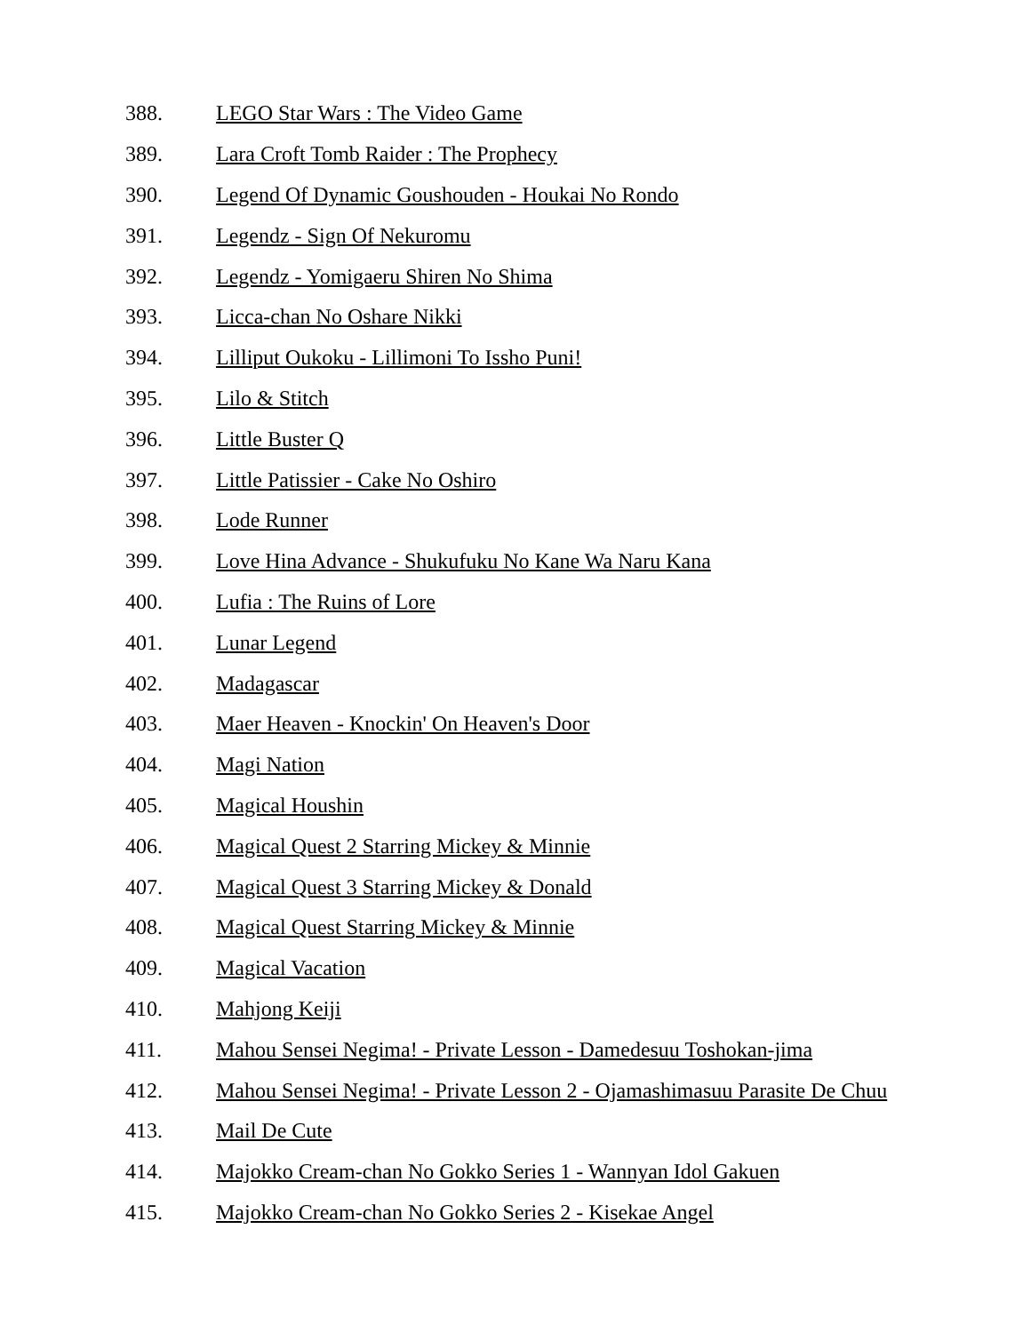388. LEGO Star Wars : The Video Game
389. Lara Croft Tomb Raider : The Prophecy
390. Legend Of Dynamic Goushouden - Houkai No Rondo
391. Legendz - Sign Of Nekuromu
392. Legendz - Yomigaeru Shiren No Shima
393. Licca-chan No Oshare Nikki
394. Lilliput Oukoku - Lillimoni To Issho Puni!
395. Lilo & Stitch
396. Little Buster Q
397. Little Patissier - Cake No Oshiro
398. Lode Runner
399. Love Hina Advance - Shukufuku No Kane Wa Naru Kana
400. Lufia : The Ruins of Lore
401. Lunar Legend
402. Madagascar
403. Maer Heaven - Knockin' On Heaven's Door
404. Magi Nation
405. Magical Houshin
406. Magical Quest 2 Starring Mickey & Minnie
407. Magical Quest 3 Starring Mickey & Donald
408. Magical Quest Starring Mickey & Minnie
409. Magical Vacation
410. Mahjong Keiji
411. Mahou Sensei Negima! - Private Lesson - Damedesuu Toshokan-jima
412. Mahou Sensei Negima! - Private Lesson 2 - Ojamashimasuu Parasite De Chuu
413. Mail De Cute
414. Majokko Cream-chan No Gokko Series 1 - Wannyan Idol Gakuen
415. Majokko Cream-chan No Gokko Series 2 - Kisekae Angel